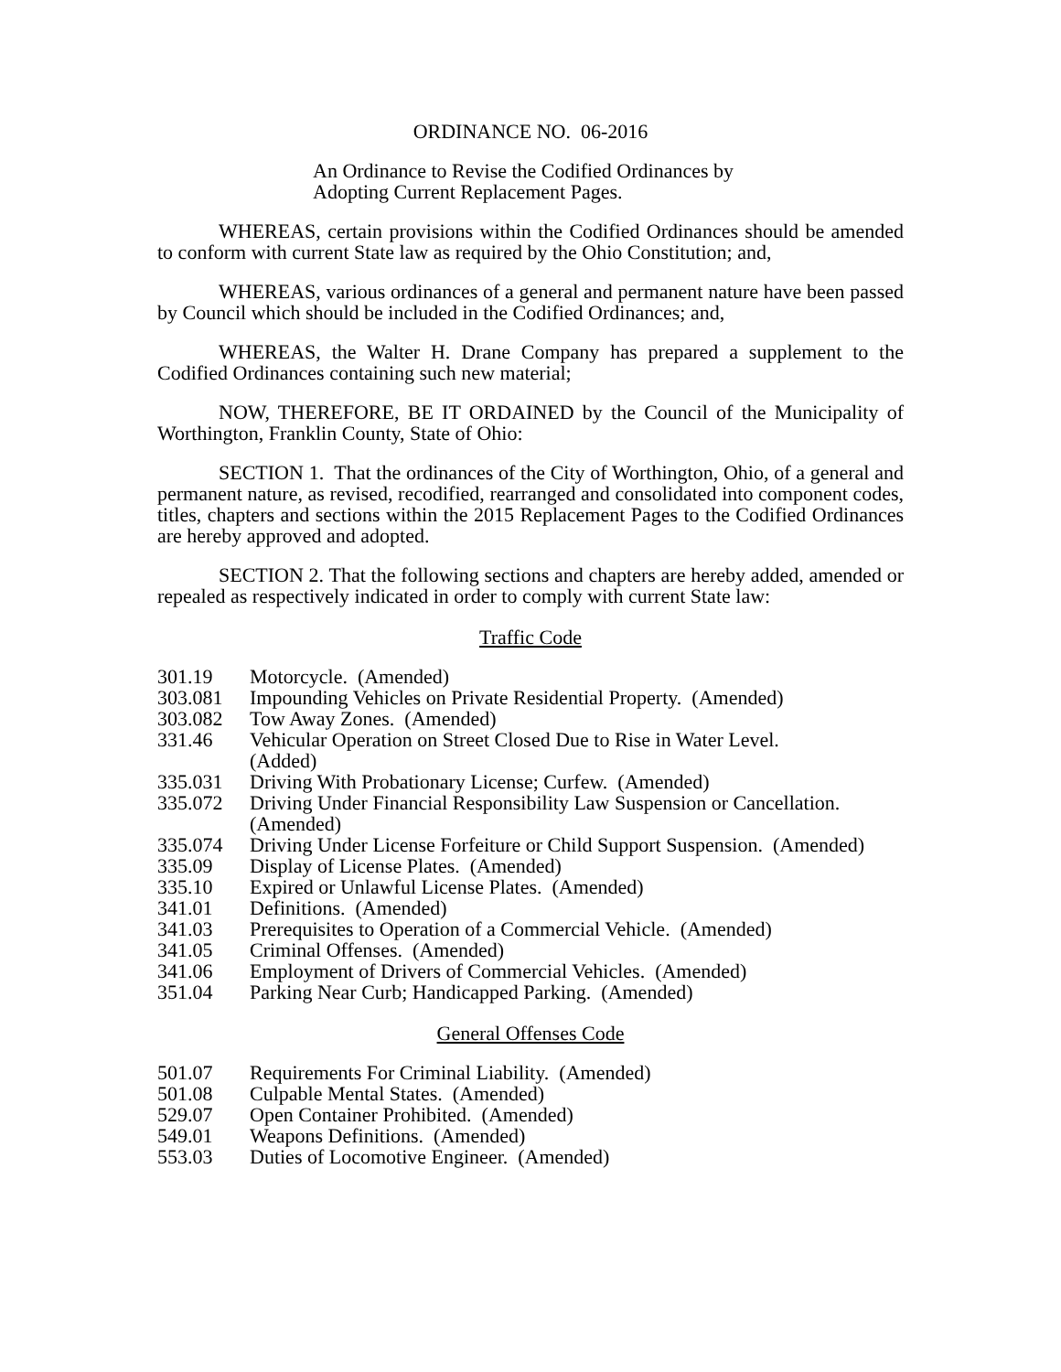ORDINANCE NO. 06-2016
An Ordinance to Revise the Codified Ordinances by
Adopting Current Replacement Pages.
WHEREAS, certain provisions within the Codified Ordinances should be amended to conform with current State law as required by the Ohio Constitution; and,
WHEREAS, various ordinances of a general and permanent nature have been passed by Council which should be included in the Codified Ordinances; and,
WHEREAS, the Walter H. Drane Company has prepared a supplement to the Codified Ordinances containing such new material;
NOW, THEREFORE, BE IT ORDAINED by the Council of the Municipality of Worthington, Franklin County, State of Ohio:
SECTION 1. That the ordinances of the City of Worthington, Ohio, of a general and permanent nature, as revised, recodified, rearranged and consolidated into component codes, titles, chapters and sections within the 2015 Replacement Pages to the Codified Ordinances are hereby approved and adopted.
SECTION 2. That the following sections and chapters are hereby added, amended or repealed as respectively indicated in order to comply with current State law:
Traffic Code
| 301.19 | Motorcycle. (Amended) |
| 303.081 | Impounding Vehicles on Private Residential Property. (Amended) |
| 303.082 | Tow Away Zones. (Amended) |
| 331.46 | Vehicular Operation on Street Closed Due to Rise in Water Level. (Added) |
| 335.031 | Driving With Probationary License; Curfew. (Amended) |
| 335.072 | Driving Under Financial Responsibility Law Suspension or Cancellation. (Amended) |
| 335.074 | Driving Under License Forfeiture or Child Support Suspension. (Amended) |
| 335.09 | Display of License Plates. (Amended) |
| 335.10 | Expired or Unlawful License Plates. (Amended) |
| 341.01 | Definitions. (Amended) |
| 341.03 | Prerequisites to Operation of a Commercial Vehicle. (Amended) |
| 341.05 | Criminal Offenses. (Amended) |
| 341.06 | Employment of Drivers of Commercial Vehicles. (Amended) |
| 351.04 | Parking Near Curb; Handicapped Parking. (Amended) |
General Offenses Code
| 501.07 | Requirements For Criminal Liability. (Amended) |
| 501.08 | Culpable Mental States. (Amended) |
| 529.07 | Open Container Prohibited. (Amended) |
| 549.01 | Weapons Definitions. (Amended) |
| 553.03 | Duties of Locomotive Engineer. (Amended) |